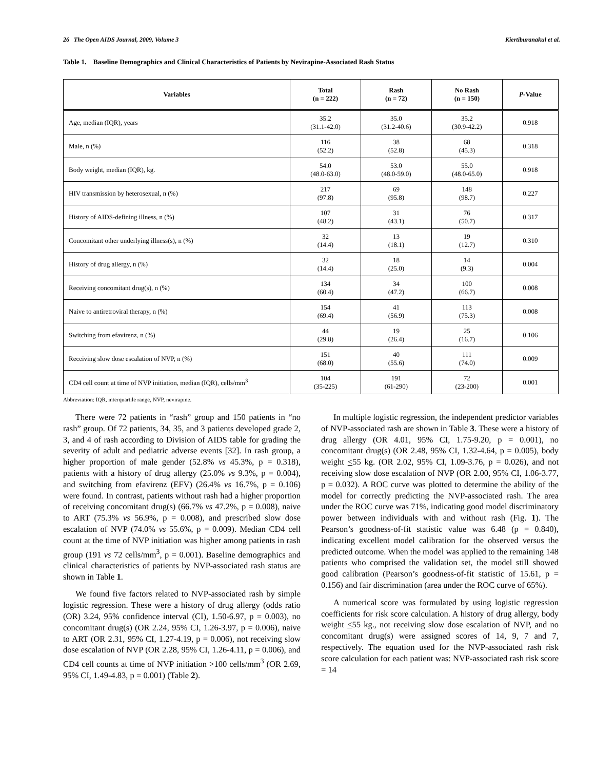26 The Open AIDS Journal, 2009, Volume 3 Kiertiburanakul et al.
Table 1. Baseline Demographics and Clinical Characteristics of Patients by Nevirapine-Associated Rash Status
| Variables | Total (n = 222) | Rash (n = 72) | No Rash (n = 150) | P -Value |
| --- | --- | --- | --- | --- |
| Age, median (IQR), years | 35.2 (31.1-42.0) | 35.0 (31.2-40.6) | 35.2 (30.9-42.2) | 0.918 |
| Male, n (%) | 116 (52.2) | 38 (52.8) | 68 (45.3) | 0.318 |
| Body weight, median (IQR), kg. | 54.0 (48.0-63.0) | 53.0 (48.0-59.0) | 55.0 (48.0-65.0) | 0.918 |
| HIV transmission by heterosexual, n (%) | 217 (97.8) | 69 (95.8) | 148 (98.7) | 0.227 |
| History of AIDS-defining illness, n (%) | 107 (48.2) | 31 (43.1) | 76 (50.7) | 0.317 |
| Concomitant other underlying illness(s), n (%) | 32 (14.4) | 13 (18.1) | 19 (12.7) | 0.310 |
| History of drug allergy, n (%) | 32 (14.4) | 18 (25.0) | 14 (9.3) | 0.004 |
| Receiving concomitant drug(s), n (%) | 134 (60.4) | 34 (47.2) | 100 (66.7) | 0.008 |
| Naive to antiretroviral therapy, n (%) | 154 (69.4) | 41 (56.9) | 113 (75.3) | 0.008 |
| Switching from efavirenz, n (%) | 44 (29.8) | 19 (26.4) | 25 (16.7) | 0.106 |
| Receiving slow dose escalation of NVP, n (%) | 151 (68.0) | 40 (55.6) | 111 (74.0) | 0.009 |
| CD4 cell count at time of NVP initiation, median (IQR), cells/mm<sup>3</sup> | 104 (35-225) | 191 (61-290) | 72 (23-200) | 0.001 |
Abbreviation: IQR, interquartile range, NVP, nevirapine.
There were 72 patients in “rash” group and 150 patients in “no rash” group. Of 72 patients, 34, 35, and 3 patients developed grade 2, 3, and 4 of rash according to Division of AIDS table for grading the severity of adult and pediatric adverse events [32]. In rash group, a higher proportion of male gender (52.8% vs 45.3%, p = 0.318), patients with a history of drug allergy (25.0% vs 9.3%, p = 0.004), and switching from efavirenz (EFV) (26.4% vs 16.7%, p = 0.106) were found. In contrast, patients without rash had a higher proportion of receiving concomitant drug(s) (66.7% vs 47.2%, p = 0.008), naive to ART (75.3% vs 56.9%, p = 0.008), and prescribed slow dose escalation of NVP (74.0% vs 55.6%, p = 0.009). Median CD4 cell count at the time of NVP initiation was higher among patients in rash group (191 vs 72 cells/mm<sup>3</sup>, p = 0.001). Baseline demographics and clinical characteristics of patients by NVP-associated rash status are shown in Table 1.
We found five factors related to NVP-associated rash by simple logistic regression. These were a history of drug allergy (odds ratio (OR) 3.24, 95% confidence interval (CI), 1.50-6.97, p = 0.003), no concomitant drug(s) (OR 2.24, 95% CI, 1.26-3.97, p = 0.006), naive to ART (OR 2.31, 95% CI, 1.27-4.19, p = 0.006), not receiving slow dose escalation of NVP (OR 2.28, 95% CI, 1.26-4.11, p = 0.006), and CD4 cell counts at time of NVP initiation >100 cells/mm<sup>3</sup> (OR 2.69, 95% CI, 1.49-4.83, p = 0.001) (Table 2).
In multiple logistic regression, the independent predictor variables of NVP-associated rash are shown in Table 3. These were a history of drug allergy (OR 4.01, 95% CI, 1.75-9.20, p = 0.001), no concomitant drug(s) (OR 2.48, 95% CI, 1.32-4.64, p = 0.005), body weight <55 kg. (OR 2.02, 95% CI, 1.09-3.76, p = 0.026), and not receiving slow dose escalation of NVP (OR 2.00, 95% CI, 1.06-3.77, p = 0.032). A ROC curve was plotted to determine the ability of the model for correctly predicting the NVP-associated rash. The area under the ROC curve was 71%, indicating good model discriminatory power between individuals with and without rash (Fig. 1). The Pearson’s goodness-of-fit statistic value was 6.48 (p = 0.840), indicating excellent model calibration for the observed versus the predicted outcome. When the model was applied to the remaining 148 patients who comprised the validation set, the model still showed good calibration (Pearson’s goodness-of-fit statistic of 15.61, p = 0.156) and fair discrimination (area under the ROC curve of 65%).
A numerical score was formulated by using logistic regression coefficients for risk score calculation. A history of drug allergy, body weight <55 kg., not receiving slow dose escalation of NVP, and no concomitant drug(s) were assigned scores of 14, 9, 7 and 7, respectively. The equation used for the NVP-associated rash risk score calculation for each patient was: NVP-associated rash risk score = 14